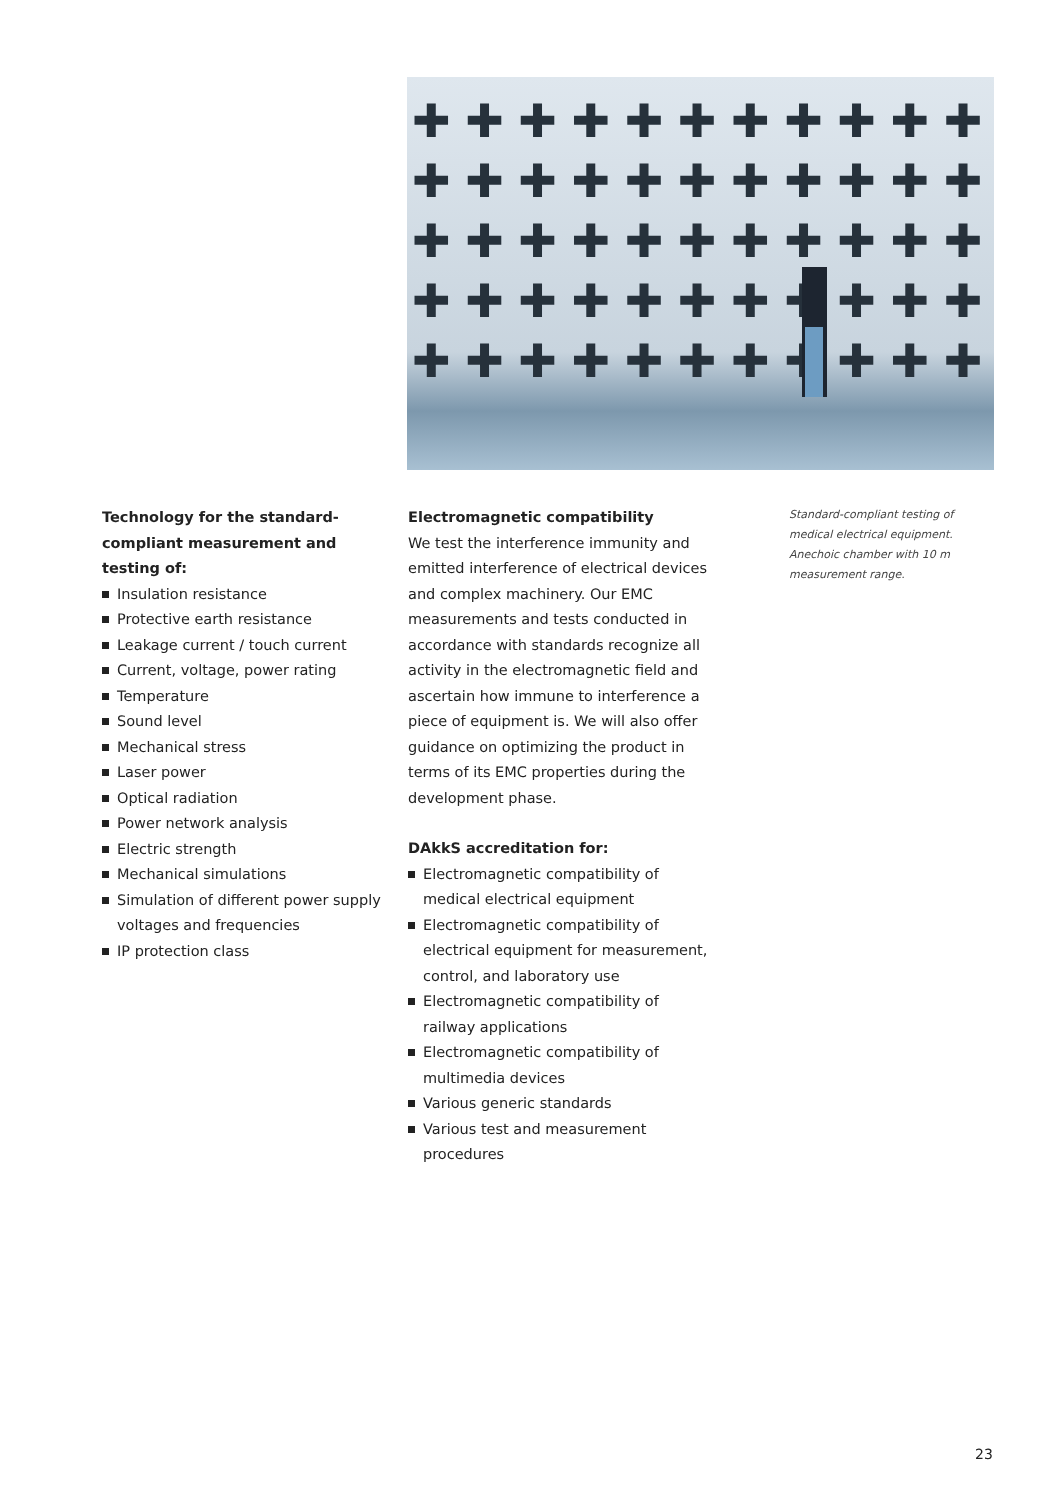✚ ✚ ✚ ✚ ✚ ✚ ✚ ✚ ✚ ✚ ✚
✚ ✚ ✚ ✚ ✚ ✚ ✚ ✚ ✚ ✚ ✚
✚ ✚ ✚ ✚ ✚ ✚ ✚ ✚ ✚ ✚ ✚
✚ ✚ ✚ ✚ ✚ ✚ ✚ ✚ ✚ ✚ ✚
✚ ✚ ✚ ✚ ✚ ✚ ✚ ✚ ✚ ✚ ✚
Technology for the standard-
compliant measurement and
testing of:
Insulation resistance
Protective earth resistance
Leakage current / touch current
Current, voltage, power rating
Temperature
Sound level
Mechanical stress
Laser power
Optical radiation
Power network analysis
Electric strength
Mechanical simulations
Simulation of different power supply voltages and frequencies
IP protection class
Electromagnetic compatibility
We test the interference immunity and emitted interference of electrical devices and complex machinery. Our EMC measurements and tests conducted in accordance with standards recognize all activity in the electromagnetic field and ascertain how immune to interference a piece of equipment is. We will also offer guidance on optimizing the product in terms of its EMC properties during the development phase.
DAkkS accreditation for:
Electromagnetic compatibility of medical electrical equipment
Electromagnetic compatibility of electrical equipment for measurement, control, and laboratory use
Electromagnetic compatibility of railway applications
Electromagnetic compatibility of multimedia devices
Various generic standards
Various test and measurement procedures
Standard-compliant testing of medical electrical equipment. Anechoic chamber with 10 m measurement range.
23